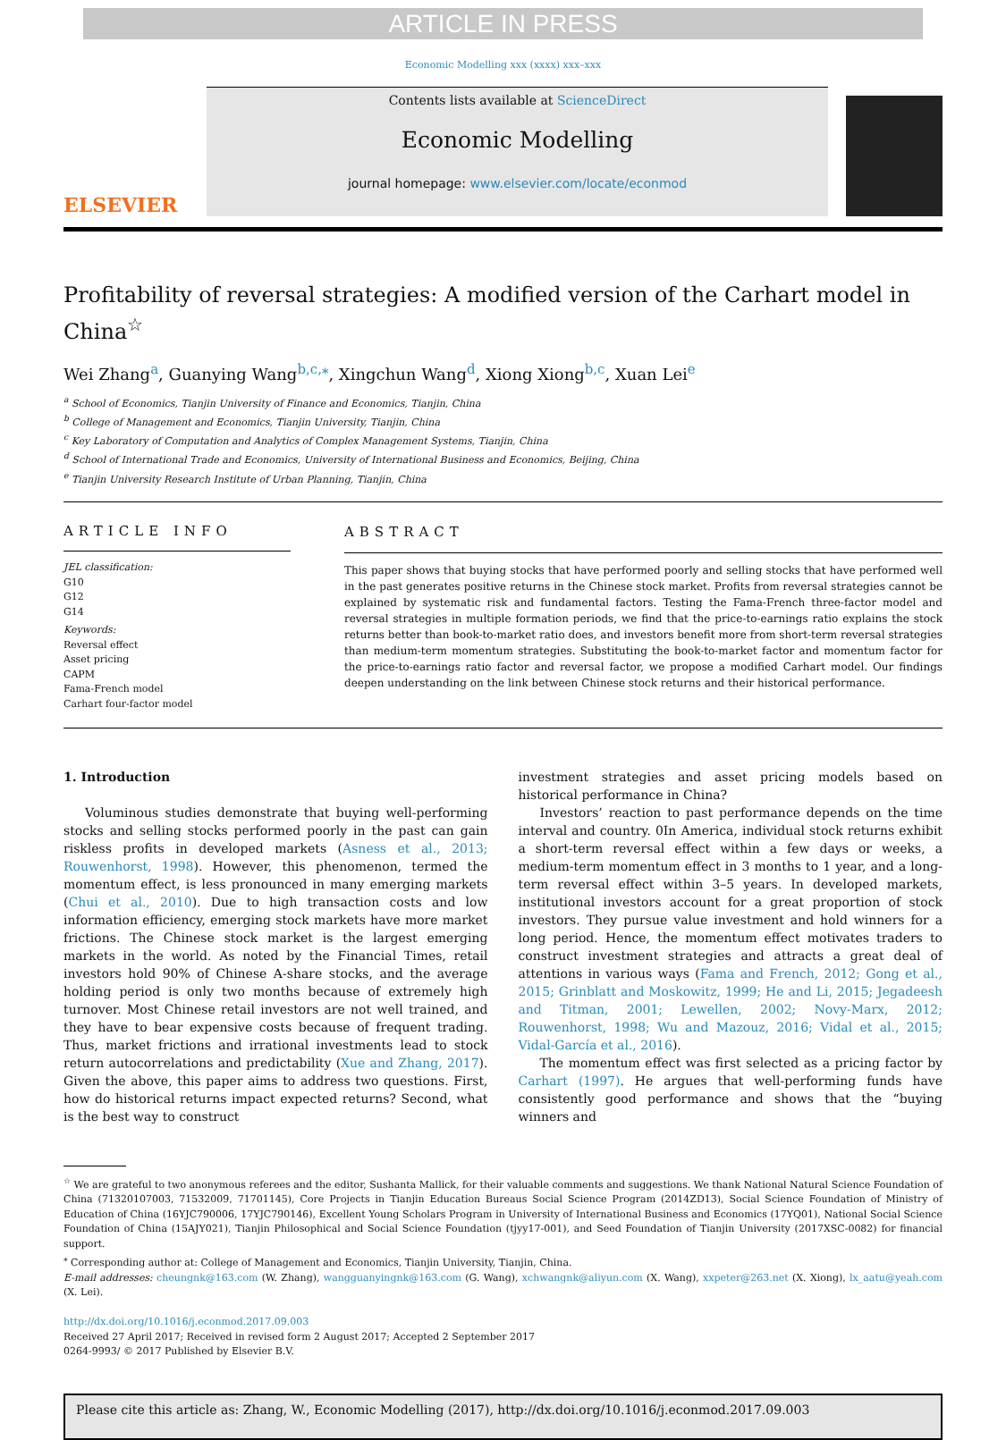ARTICLE IN PRESS
Economic Modelling xxx (xxxx) xxx–xxx
ELSEVIER
Contents lists available at ScienceDirect
Economic Modelling
journal homepage: www.elsevier.com/locate/econmod
Profitability of reversal strategies: A modified version of the Carhart model in China<sup>☆</sup>
Wei Zhang<sup>a</sup>, Guanying Wang<sup>b,c,⁎</sup>, Xingchun Wang<sup>d</sup>, Xiong Xiong<sup>b,c</sup>, Xuan Lei<sup>e</sup>
<sup>a</sup> School of Economics, Tianjin University of Finance and Economics, Tianjin, China
<sup>b</sup> College of Management and Economics, Tianjin University, Tianjin, China
<sup>c</sup> Key Laboratory of Computation and Analytics of Complex Management Systems, Tianjin, China
<sup>d</sup> School of International Trade and Economics, University of International Business and Economics, Beijing, China
<sup>e</sup> Tianjin University Research Institute of Urban Planning, Tianjin, China
ARTICLE INFO
JEL classification:
G10
G12
G14
Keywords:
Reversal effect
Asset pricing
CAPM
Fama-French model
Carhart four-factor model
ABSTRACT
This paper shows that buying stocks that have performed poorly and selling stocks that have performed well in the past generates positive returns in the Chinese stock market. Profits from reversal strategies cannot be explained by systematic risk and fundamental factors. Testing the Fama-French three-factor model and reversal strategies in multiple formation periods, we find that the price-to-earnings ratio explains the stock returns better than book-to-market ratio does, and investors benefit more from short-term reversal strategies than medium-term momentum strategies. Substituting the book-to-market factor and momentum factor for the price-to-earnings ratio factor and reversal factor, we propose a modified Carhart model. Our findings deepen understanding on the link between Chinese stock returns and their historical performance.
1. Introduction
Voluminous studies demonstrate that buying well-performing stocks and selling stocks performed poorly in the past can gain riskless profits in developed markets (Asness et al., 2013; Rouwenhorst, 1998). However, this phenomenon, termed the momentum effect, is less pronounced in many emerging markets (Chui et al., 2010). Due to high transaction costs and low information efficiency, emerging stock markets have more market frictions. The Chinese stock market is the largest emerging markets in the world. As noted by the Financial Times, retail investors hold 90% of Chinese A-share stocks, and the average holding period is only two months because of extremely high turnover. Most Chinese retail investors are not well trained, and they have to bear expensive costs because of frequent trading. Thus, market frictions and irrational investments lead to stock return autocorrelations and predictability (Xue and Zhang, 2017). Given the above, this paper aims to address two questions. First, how do historical returns impact expected returns? Second, what is the best way to construct
investment strategies and asset pricing models based on historical performance in China?
Investors’ reaction to past performance depends on the time interval and country. 0In America, individual stock returns exhibit a short-term reversal effect within a few days or weeks, a medium-term momentum effect in 3 months to 1 year, and a long-term reversal effect within 3–5 years. In developed markets, institutional investors account for a great proportion of stock investors. They pursue value investment and hold winners for a long period. Hence, the momentum effect motivates traders to construct investment strategies and attracts a great deal of attentions in various ways (Fama and French, 2012; Gong et al., 2015; Grinblatt and Moskowitz, 1999; He and Li, 2015; Jegadeesh and Titman, 2001; Lewellen, 2002; Novy-Marx, 2012; Rouwenhorst, 1998; Wu and Mazouz, 2016; Vidal et al., 2015; Vidal-García et al., 2016).
The momentum effect was first selected as a pricing factor by Carhart (1997). He argues that well-performing funds have consistently good performance and shows that the “buying winners and
<sup>☆</sup> We are grateful to two anonymous referees and the editor, Sushanta Mallick, for their valuable comments and suggestions. We thank National Natural Science Foundation of China (71320107003, 71532009, 71701145), Core Projects in Tianjin Education Bureaus Social Science Program (2014ZD13), Social Science Foundation of Ministry of Education of China (16YJC790006, 17YJC790146), Excellent Young Scholars Program in University of International Business and Economics (17YQ01), National Social Science Foundation of China (15AJY021), Tianjin Philosophical and Social Science Foundation (tjyy17-001), and Seed Foundation of Tianjin University (2017XSC-0082) for financial support.
<sup>⁎</sup> Corresponding author at: College of Management and Economics, Tianjin University, Tianjin, China.
E-mail addresses: cheungnk@163.com (W. Zhang), wangguanyingnk@163.com (G. Wang), xchwangnk@aliyun.com (X. Wang), xxpeter@263.net (X. Xiong), lx_aatu@yeah.com (X. Lei).
http://dx.doi.org/10.1016/j.econmod.2017.09.003
Received 27 April 2017; Received in revised form 2 August 2017; Accepted 2 September 2017
0264-9993/ © 2017 Published by Elsevier B.V.
Please cite this article as: Zhang, W., Economic Modelling (2017), http://dx.doi.org/10.1016/j.econmod.2017.09.003